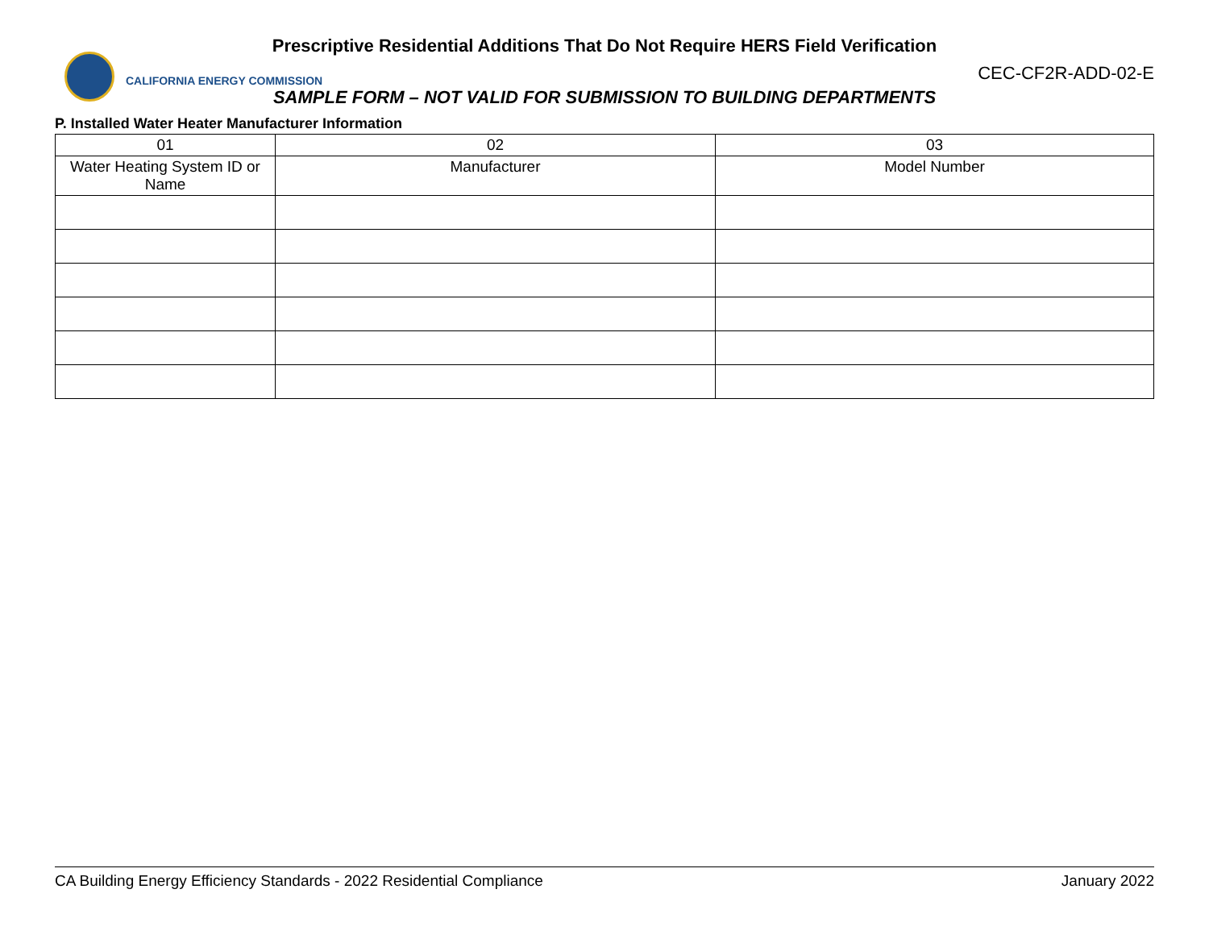Prescriptive Residential Additions That Do Not Require HERS Field Verification
CALIFORNIA ENERGY COMMISSION
CEC-CF2R-ADD-02-E
SAMPLE FORM – NOT VALID FOR SUBMISSION TO BUILDING DEPARTMENTS
P. Installed Water Heater Manufacturer Information
| 01 | 02 | 03 |
| --- | --- | --- |
| Water Heating System ID or Name | Manufacturer | Model Number |
CA Building Energy Efficiency Standards - 2022 Residential Compliance January 2022